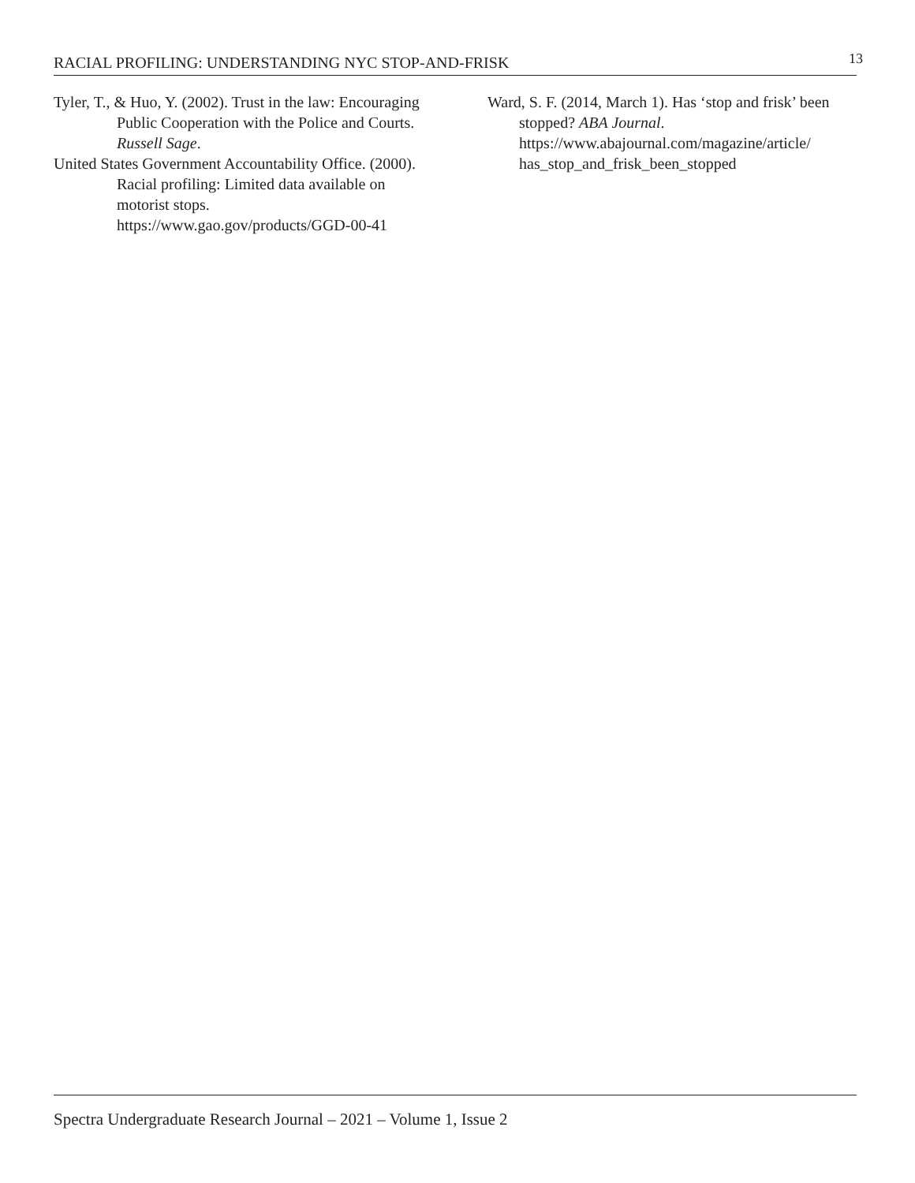RACIAL PROFILING: UNDERSTANDING NYC STOP-AND-FRISK 13
Tyler, T., & Huo, Y. (2002). Trust in the law: Encouraging Public Cooperation with the Police and Courts. Russell Sage.
United States Government Accountability Office. (2000). Racial profiling: Limited data available on motorist stops. https://www.gao.gov/products/GGD-00-41
Ward, S. F. (2014, March 1). Has ‘stop and frisk’ been stopped? ABA Journal. https://www.abajournal.com/magazine/article/ has_stop_and_frisk_been_stopped
Spectra Undergraduate Research Journal – 2021 – Volume 1, Issue 2